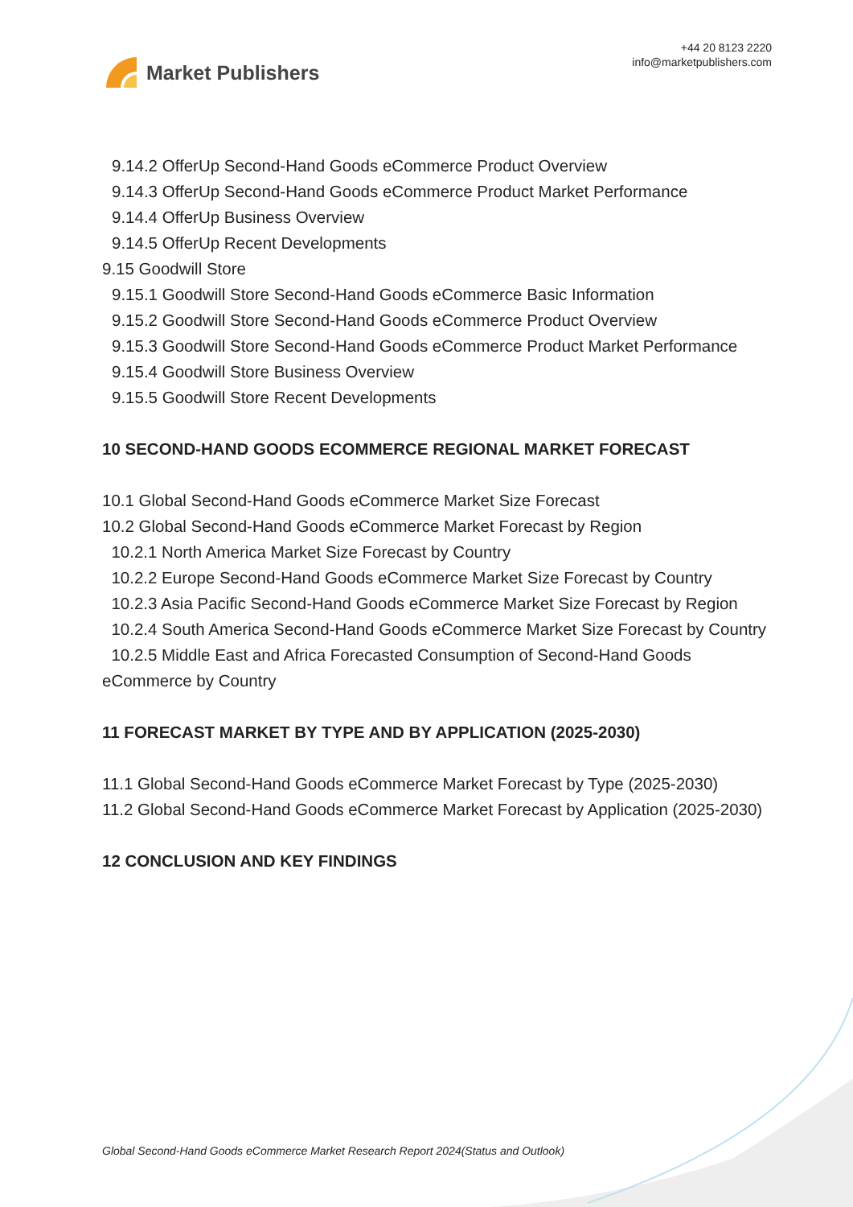Market Publishers
+44 20 8123 2220
info@marketpublishers.com
9.14.2 OfferUp Second-Hand Goods eCommerce Product Overview
9.14.3 OfferUp Second-Hand Goods eCommerce Product Market Performance
9.14.4 OfferUp Business Overview
9.14.5 OfferUp Recent Developments
9.15 Goodwill Store
9.15.1 Goodwill Store Second-Hand Goods eCommerce Basic Information
9.15.2 Goodwill Store Second-Hand Goods eCommerce Product Overview
9.15.3 Goodwill Store Second-Hand Goods eCommerce Product Market Performance
9.15.4 Goodwill Store Business Overview
9.15.5 Goodwill Store Recent Developments
10 SECOND-HAND GOODS ECOMMERCE REGIONAL MARKET FORECAST
10.1 Global Second-Hand Goods eCommerce Market Size Forecast
10.2 Global Second-Hand Goods eCommerce Market Forecast by Region
10.2.1 North America Market Size Forecast by Country
10.2.2 Europe Second-Hand Goods eCommerce Market Size Forecast by Country
10.2.3 Asia Pacific Second-Hand Goods eCommerce Market Size Forecast by Region
10.2.4 South America Second-Hand Goods eCommerce Market Size Forecast by Country
10.2.5 Middle East and Africa Forecasted Consumption of Second-Hand Goods eCommerce by Country
11 FORECAST MARKET BY TYPE AND BY APPLICATION (2025-2030)
11.1 Global Second-Hand Goods eCommerce Market Forecast by Type (2025-2030)
11.2 Global Second-Hand Goods eCommerce Market Forecast by Application (2025-2030)
12 CONCLUSION AND KEY FINDINGS
Global Second-Hand Goods eCommerce Market Research Report 2024(Status and Outlook)